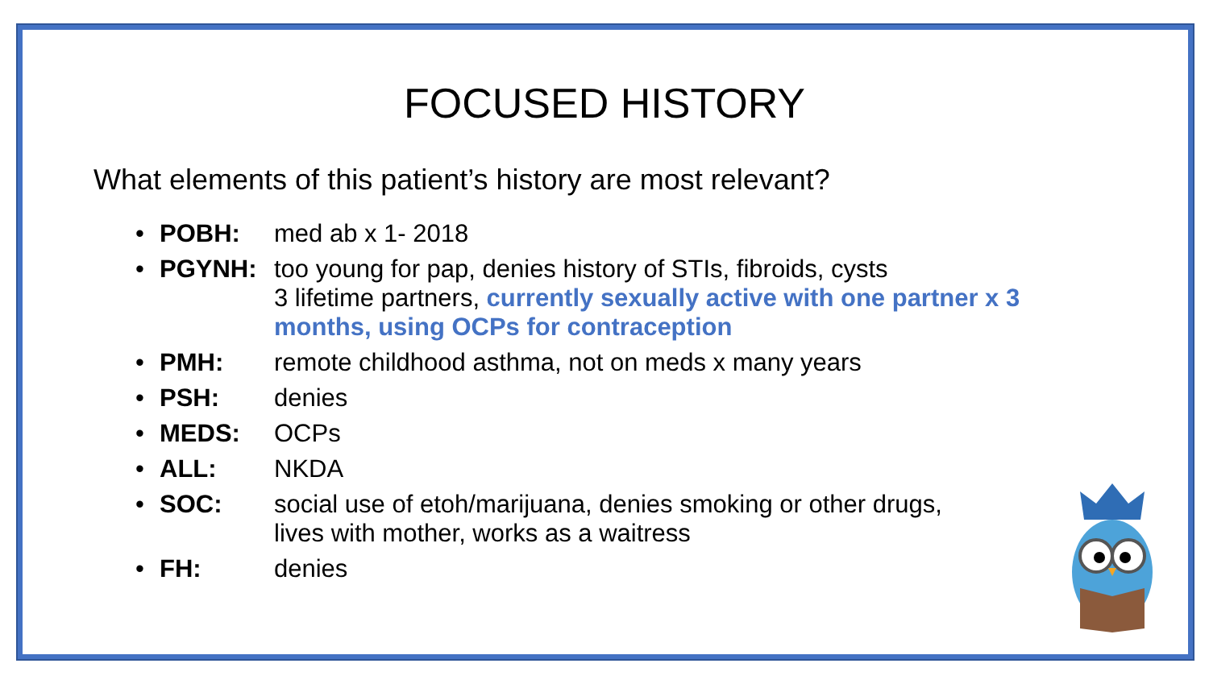FOCUSED HISTORY
What elements of this patient’s history are most relevant?
• POBH: med ab x 1- 2018
• PGYNH: too young for pap, denies history of STIs, fibroids, cysts
3 lifetime partners, currently sexually active with one partner x 3 months, using OCPs for contraception
• PMH: remote childhood asthma, not on meds x many years
• PSH: denies
• MEDS: OCPs
• ALL: NKDA
• SOC: social use of etoh/marijuana, denies smoking or other drugs,
lives with mother, works as a waitress
• FH: denies